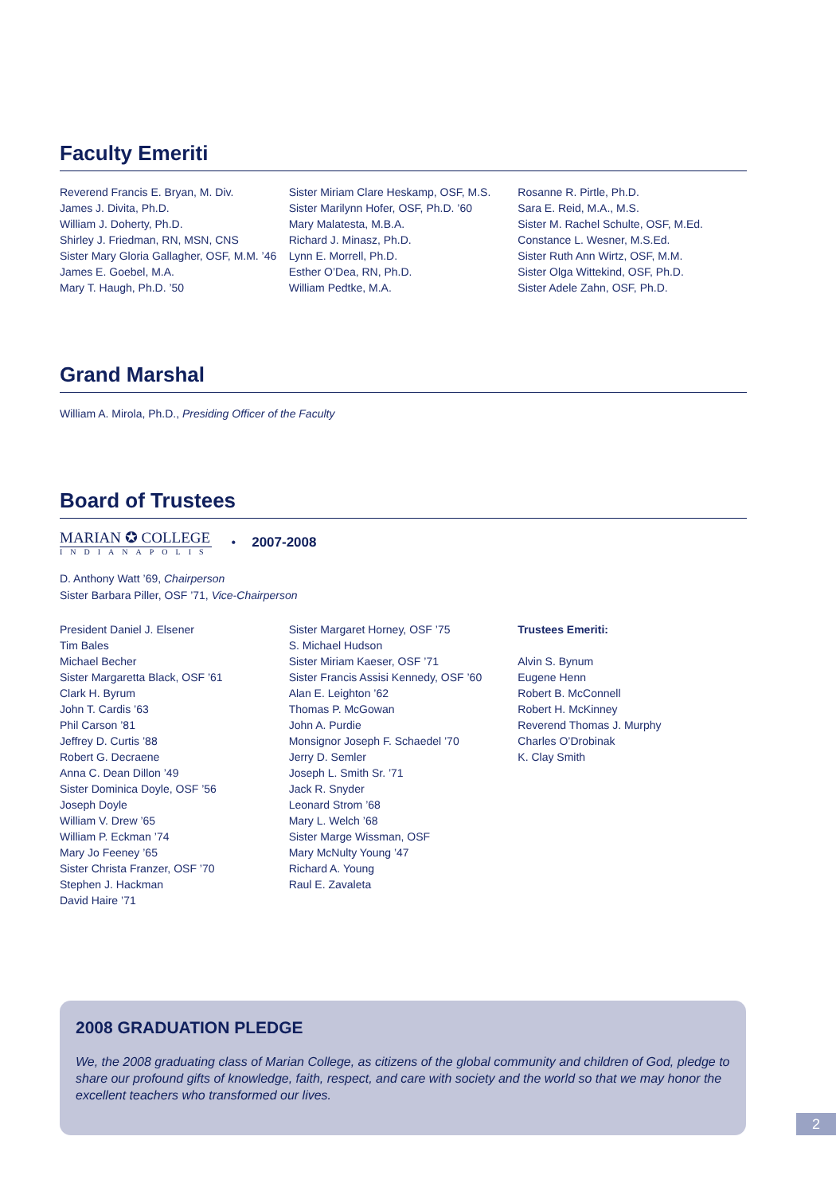Faculty Emeriti
Reverend Francis E. Bryan, M. Div.
James J. Divita, Ph.D.
William J. Doherty, Ph.D.
Shirley J. Friedman, RN, MSN, CNS
Sister Mary Gloria Gallagher, OSF, M.M. ’46
James E. Goebel, M.A.
Mary T. Haugh, Ph.D. ’50
Sister Miriam Clare Heskamp, OSF, M.S.
Sister Marilynn Hofer, OSF, Ph.D. ’60
Mary Malatesta, M.B.A.
Richard J. Minasz, Ph.D.
Lynn E. Morrell, Ph.D.
Esther O’Dea, RN, Ph.D.
William Pedtke, M.A.
Rosanne R. Pirtle, Ph.D.
Sara E. Reid, M.A., M.S.
Sister M. Rachel Schulte, OSF, M.Ed.
Constance L. Wesner, M.S.Ed.
Sister Ruth Ann Wirtz, OSF, M.M.
Sister Olga Wittekind, OSF, Ph.D.
Sister Adele Zahn, OSF, Ph.D.
Grand Marshal
William A. Mirola, Ph.D., Presiding Officer of the Faculty
Board of Trustees
MARIAN ✪ COLLEGE
INDIANAPOLIS
• 2007-2008
D. Anthony Watt ’69, Chairperson
Sister Barbara Piller, OSF ’71, Vice-Chairperson
President Daniel J. Elsener
Tim Bales
Michael Becher
Sister Margaretta Black, OSF ’61
Clark H. Byrum
John T. Cardis ’63
Phil Carson ’81
Jeffrey D. Curtis ’88
Robert G. Decraene
Anna C. Dean Dillon ’49
Sister Dominica Doyle, OSF ’56
Joseph Doyle
William V. Drew ’65
William P. Eckman ’74
Mary Jo Feeney ’65
Sister Christa Franzer, OSF ’70
Stephen J. Hackman
David Haire ’71
Sister Margaret Horney, OSF ’75
S. Michael Hudson
Sister Miriam Kaeser, OSF ’71
Sister Francis Assisi Kennedy, OSF ’60
Alan E. Leighton ’62
Thomas P. McGowan
John A. Purdie
Monsignor Joseph F. Schaedel ’70
Jerry D. Semler
Joseph L. Smith Sr. ’71
Jack R. Snyder
Leonard Strom ’68
Mary L. Welch ’68
Sister Marge Wissman, OSF
Mary McNulty Young ’47
Richard A. Young
Raul E. Zavaleta
Trustees Emeriti:
Alvin S. Bynum
Eugene Henn
Robert B. McConnell
Robert H. McKinney
Reverend Thomas J. Murphy
Charles O’Drobinak
K. Clay Smith
2008 GRADUATION PLEDGE
We, the 2008 graduating class of Marian College, as citizens of the global community and children of God, pledge to share our profound gifts of knowledge, faith, respect, and care with society and the world so that we may honor the excellent teachers who transformed our lives.
2